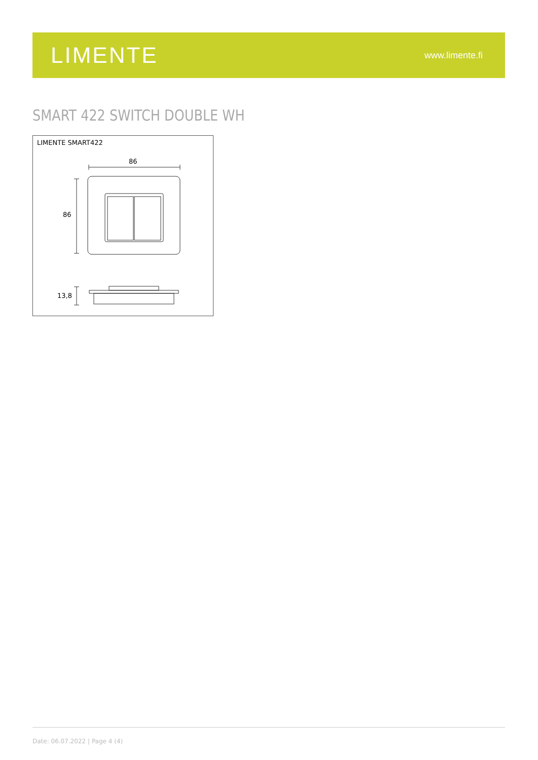LIMENTE
www.limente.fi
SMART 422 SWITCH DOUBLE WH
LIMENTE SMART422
86
86
13,8
Date: 06.07.2022 | Page 4 (4)